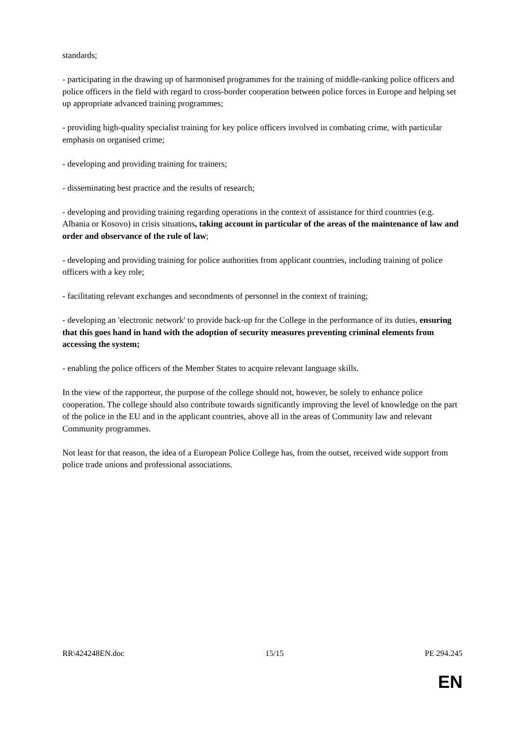standards;
- participating in the drawing up of harmonised programmes for the training of middle-ranking police officers and police officers in the field with regard to cross-border cooperation between police forces in Europe and helping set up appropriate advanced training programmes;
- providing high-quality specialist training for key police officers involved in combating crime, with particular emphasis on organised crime;
- developing and providing training for trainers;
- disseminating best practice and the results of research;
- developing and providing training regarding operations in the context of assistance for third countries (e.g. Albania or Kosovo) in crisis situations, taking account in particular of the areas of the maintenance of law and order and observance of the rule of law;
- developing and providing training for police authorities from applicant countries, including training of police officers with a key role;
- facilitating relevant exchanges and secondments of personnel in the context of training;
- developing an 'electronic network' to provide back-up for the College in the performance of its duties, ensuring that this goes hand in hand with the adoption of security measures preventing criminal elements from accessing the system;
- enabling the police officers of the Member States to acquire relevant language skills.
In the view of the rapporteur, the purpose of the college should not, however, be solely to enhance police cooperation. The college should also contribute towards significantly improving the level of knowledge on the part of the police in the EU and in the applicant countries, above all in the areas of Community law and relevant Community programmes.
Not least for that reason, the idea of a European Police College has, from the outset, received wide support from police trade unions and professional associations.
RR\424248EN.doc 15/15 PE 294.245
EN